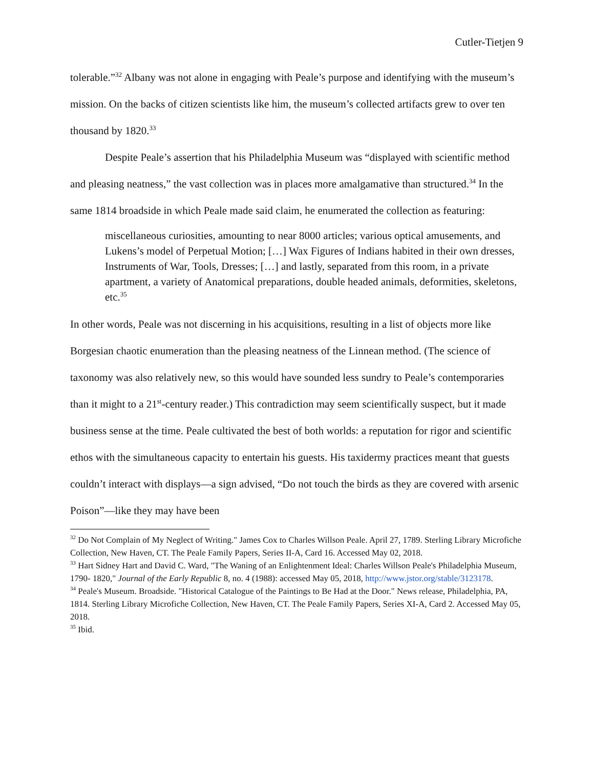Cutler-Tietjen 9
tolerable.”<sup>32</sup> Albany was not alone in engaging with Peale’s purpose and identifying with the museum’s mission. On the backs of citizen scientists like him, the museum’s collected artifacts grew to over ten thousand by 1820.<sup>33</sup>
Despite Peale’s assertion that his Philadelphia Museum was “displayed with scientific method and pleasing neatness,” the vast collection was in places more amalgamative than structured.<sup>34</sup> In the same 1814 broadside in which Peale made said claim, he enumerated the collection as featuring:
miscellaneous curiosities, amounting to near 8000 articles; various optical amusements, and Lukens’s model of Perpetual Motion; […] Wax Figures of Indians habited in their own dresses, Instruments of War, Tools, Dresses; […] and lastly, separated from this room, in a private apartment, a variety of Anatomical preparations, double headed animals, deformities, skeletons, etc.<sup>35</sup>
In other words, Peale was not discerning in his acquisitions, resulting in a list of objects more like Borgesian chaotic enumeration than the pleasing neatness of the Linnean method. (The science of taxonomy was also relatively new, so this would have sounded less sundry to Peale’s contemporaries than it might to a 21<sup>st</sup>-century reader.) This contradiction may seem scientifically suspect, but it made business sense at the time. Peale cultivated the best of both worlds: a reputation for rigor and scientific ethos with the simultaneous capacity to entertain his guests. His taxidermy practices meant that guests couldn’t interact with displays—a sign advised, “Do not touch the birds as they are covered with arsenic Poison”—like they may have been
<sup>32</sup> Do Not Complain of My Neglect of Writing." James Cox to Charles Willson Peale. April 27, 1789. Sterling Library Microfiche Collection, New Haven, CT. The Peale Family Papers, Series II-A, Card 16. Accessed May 02, 2018.
<sup>33</sup> Hart Sidney Hart and David C. Ward, "The Waning of an Enlightenment Ideal: Charles Willson Peale's Philadelphia Museum, 1790- 1820," Journal of the Early Republic 8, no. 4 (1988): accessed May 05, 2018, http://www.jstor.org/stable/3123178.
<sup>34</sup> Peale's Museum. Broadside. "Historical Catalogue of the Paintings to Be Had at the Door." News release, Philadelphia, PA, 1814. Sterling Library Microfiche Collection, New Haven, CT. The Peale Family Papers, Series XI-A, Card 2. Accessed May 05, 2018.
<sup>35</sup> Ibid.